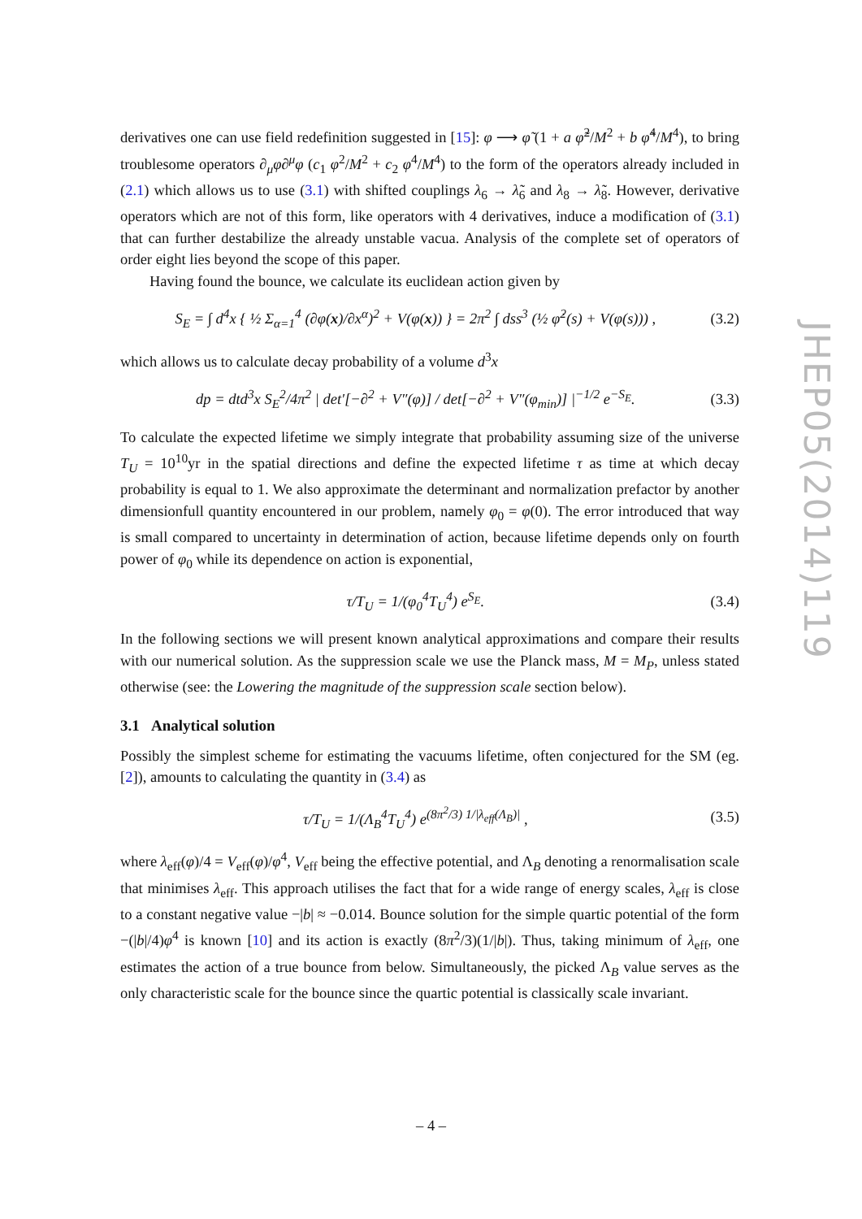derivatives one can use field redefinition suggested in [15]: φ ⟶ φ̃ (1 + a φ̃<sup>2</sup>/M<sup>2</sup> + b φ̃<sup>4</sup>/M<sup>4</sup>), to bring troublesome operators ∂<sub>μ</sub>φ∂<sup>μ</sup>φ (c<sub>1</sub> φ<sup>2</sup>/M<sup>2</sup> + c<sub>2</sub> φ<sup>4</sup>/M<sup>4</sup>) to the form of the operators already included in (2.1) which allows us to use (3.1) with shifted couplings λ<sub>6</sub> → λ̃<sub>6</sub> and λ<sub>8</sub> → λ̃<sub>8</sub>. However, derivative operators which are not of this form, like operators with 4 derivatives, induce a modification of (3.1) that can further destabilize the already unstable vacua. Analysis of the complete set of operators of order eight lies beyond the scope of this paper.
Having found the bounce, we calculate its euclidean action given by
S<sub>E</sub> = ∫ d<sup>4</sup>x { ½ Σ<sub>α=1</sub><sup>4</sup> (∂φ(x)/∂x<sup>α</sup>)<sup>2</sup> + V(φ(x)) } = 2π<sup>2</sup> ∫ dss<sup>3</sup> (½ φ̇<sup>2</sup>(s) + V(φ(s))) , (3.2)
which allows us to calculate decay probability of a volume d<sup>3</sup>x
dp = dtd<sup>3</sup>x S<sub>E</sub><sup>2</sup>/4π<sup>2</sup> | det′[−∂<sup>2</sup> + V″(φ)] / det[−∂<sup>2</sup> + V″(φ<sub>min</sub>)] |<sup>−1/2</sup> e<sup>−S<sub>E</sub></sup>. (3.3)
To calculate the expected lifetime we simply integrate that probability assuming size of the universe T<sub>U</sub> = 10<sup>10</sup>yr in the spatial directions and define the expected lifetime τ as time at which decay probability is equal to 1. We also approximate the determinant and normalization prefactor by another dimensionfull quantity encountered in our problem, namely φ<sub>0</sub> = φ(0). The error introduced that way is small compared to uncertainty in determination of action, because lifetime depends only on fourth power of φ<sub>0</sub> while its dependence on action is exponential,
τ/T<sub>U</sub> = 1/(φ<sub>0</sub><sup>4</sup>T<sub>U</sub><sup>4</sup>) e<sup>S<sub>E</sub></sup>. (3.4)
In the following sections we will present known analytical approximations and compare their results with our numerical solution. As the suppression scale we use the Planck mass, M = M<sub>P</sub>, unless stated otherwise (see: the Lowering the magnitude of the suppression scale section below).
3.1 Analytical solution
Possibly the simplest scheme for estimating the vacuums lifetime, often conjectured for the SM (eg. [2]), amounts to calculating the quantity in (3.4) as
τ/T<sub>U</sub> = 1/(Λ<sub>B</sub><sup>4</sup>T<sub>U</sub><sup>4</sup>) e<sup>(8π<sup>2</sup>/3) 1/|λ<sub>eff</sub>(Λ<sub>B</sub>)|</sup> , (3.5)
where λ<sub>eff</sub>(φ)/4 = V<sub>eff</sub>(φ)/φ<sup>4</sup>, V<sub>eff</sub> being the effective potential, and Λ<sub>B</sub> denoting a renormalisation scale that minimises λ<sub>eff</sub>. This approach utilises the fact that for a wide range of energy scales, λ<sub>eff</sub> is close to a constant negative value −|b| ≈ −0.014. Bounce solution for the simple quartic potential of the form −(|b|/4)φ<sup>4</sup> is known [10] and its action is exactly (8π<sup>2</sup>/3)(1/|b|). Thus, taking minimum of λ<sub>eff</sub>, one estimates the action of a true bounce from below. Simultaneously, the picked Λ<sub>B</sub> value serves as the only characteristic scale for the bounce since the quartic potential is classically scale invariant.
JHEP05(2014)119
– 4 –